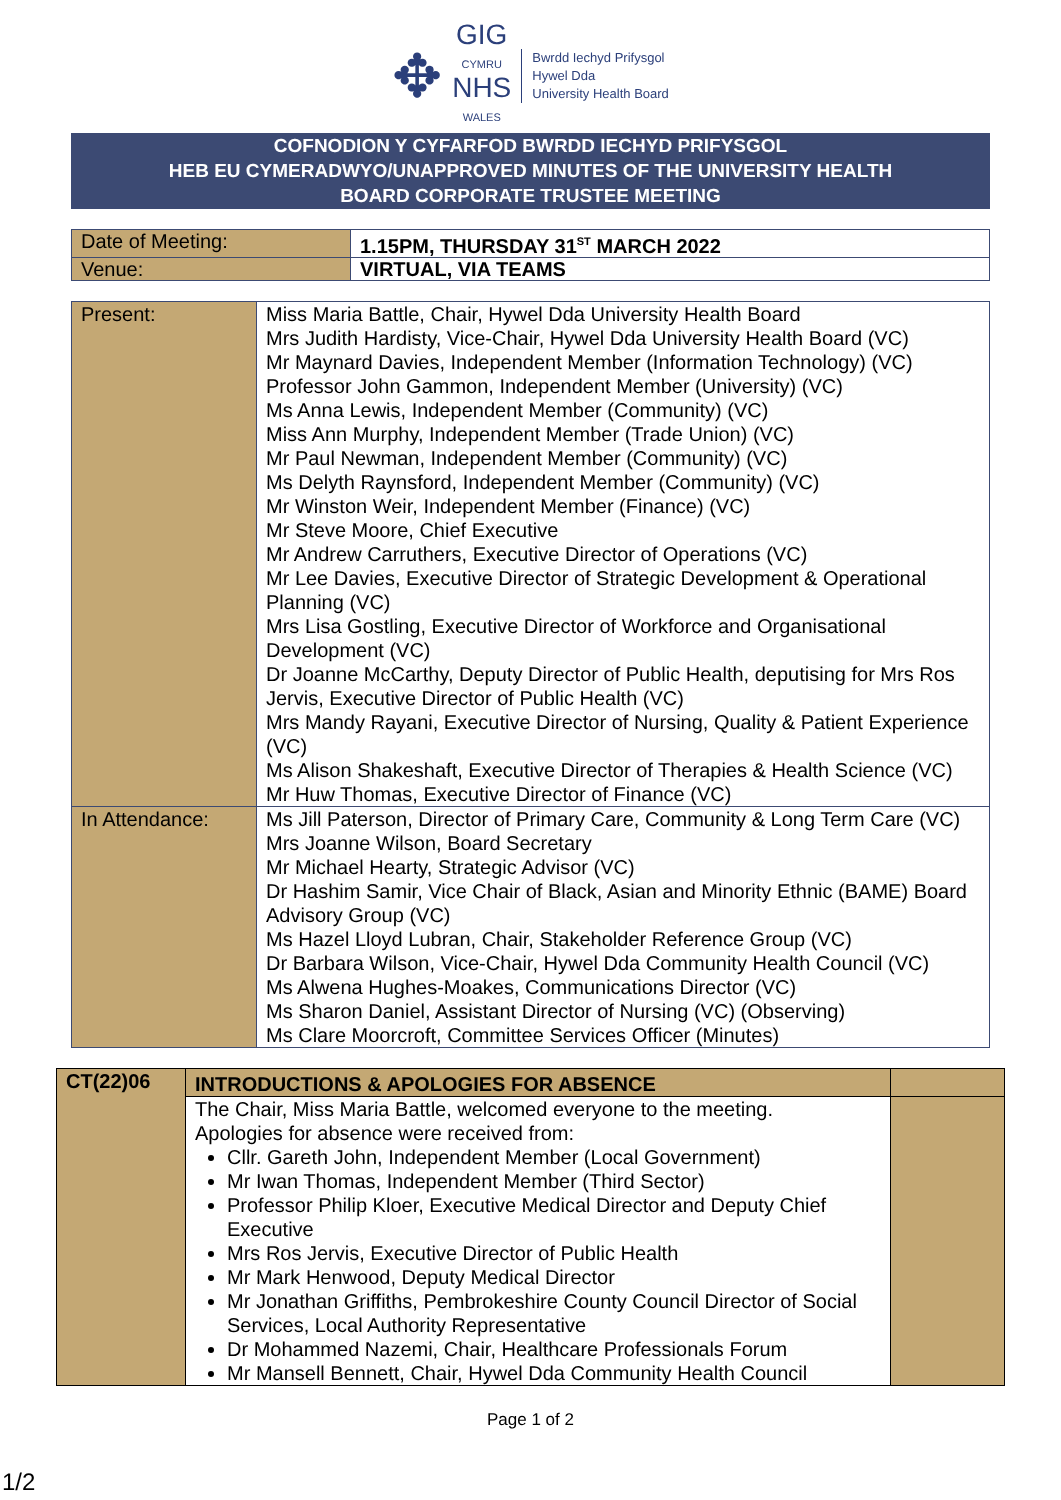✥
GIG
CYMRU
NHS
WALES
Bwrdd Iechyd Prifysgol
Hywel Dda
University Health Board
COFNODION Y CYFARFOD BWRDD IECHYD PRIFYSGOL
HEB EU CYMERADWYO/UNAPPROVED MINUTES OF THE UNIVERSITY HEALTH
BOARD CORPORATE TRUSTEE MEETING
| Date of Meeting: | 1.15PM, THURSDAY 31<sup>ST</sup> MARCH 2022 |
| Venue: | VIRTUAL, VIA TEAMS |
| Present: | Miss Maria Battle, Chair, Hywel Dda University Health Board Mrs Judith Hardisty, Vice-Chair, Hywel Dda University Health Board (VC) Mr Maynard Davies, Independent Member (Information Technology) (VC) Professor John Gammon, Independent Member (University) (VC) Ms Anna Lewis, Independent Member (Community) (VC) Miss Ann Murphy, Independent Member (Trade Union) (VC) Mr Paul Newman, Independent Member (Community) (VC) Ms Delyth Raynsford, Independent Member (Community) (VC) Mr Winston Weir, Independent Member (Finance) (VC) Mr Steve Moore, Chief Executive Mr Andrew Carruthers, Executive Director of Operations (VC) Mr Lee Davies, Executive Director of Strategic Development & Operational Planning (VC) Mrs Lisa Gostling, Executive Director of Workforce and Organisational Development (VC) Dr Joanne McCarthy, Deputy Director of Public Health, deputising for Mrs Ros Jervis, Executive Director of Public Health (VC) Mrs Mandy Rayani, Executive Director of Nursing, Quality & Patient Experience (VC) Ms Alison Shakeshaft, Executive Director of Therapies & Health Science (VC) Mr Huw Thomas, Executive Director of Finance (VC) |
| In Attendance: | Ms Jill Paterson, Director of Primary Care, Community & Long Term Care (VC) Mrs Joanne Wilson, Board Secretary Mr Michael Hearty, Strategic Advisor (VC) Dr Hashim Samir, Vice Chair of Black, Asian and Minority Ethnic (BAME) Board Advisory Group (VC) Ms Hazel Lloyd Lubran, Chair, Stakeholder Reference Group (VC) Dr Barbara Wilson, Vice-Chair, Hywel Dda Community Health Council (VC) Ms Alwena Hughes-Moakes, Communications Director (VC) Ms Sharon Daniel, Assistant Director of Nursing (VC) (Observing) Ms Clare Moorcroft, Committee Services Officer (Minutes) |
| CT(22)06 | INTRODUCTIONS & APOLOGIES FOR ABSENCE | |
| | The Chair, Miss Maria Battle, welcomed everyone to the meeting. Apologies for absence were received from: Cllr. Gareth John, Independent Member (Local Government) Mr Iwan Thomas, Independent Member (Third Sector) Professor Philip Kloer, Executive Medical Director and Deputy Chief Executive Mrs Ros Jervis, Executive Director of Public Health Mr Mark Henwood, Deputy Medical Director Mr Jonathan Griffiths, Pembrokeshire County Council Director of Social Services, Local Authority Representative Dr Mohammed Nazemi, Chair, Healthcare Professionals Forum Mr Mansell Bennett, Chair, Hywel Dda Community Health Council | |
Page 1 of 2
1/2